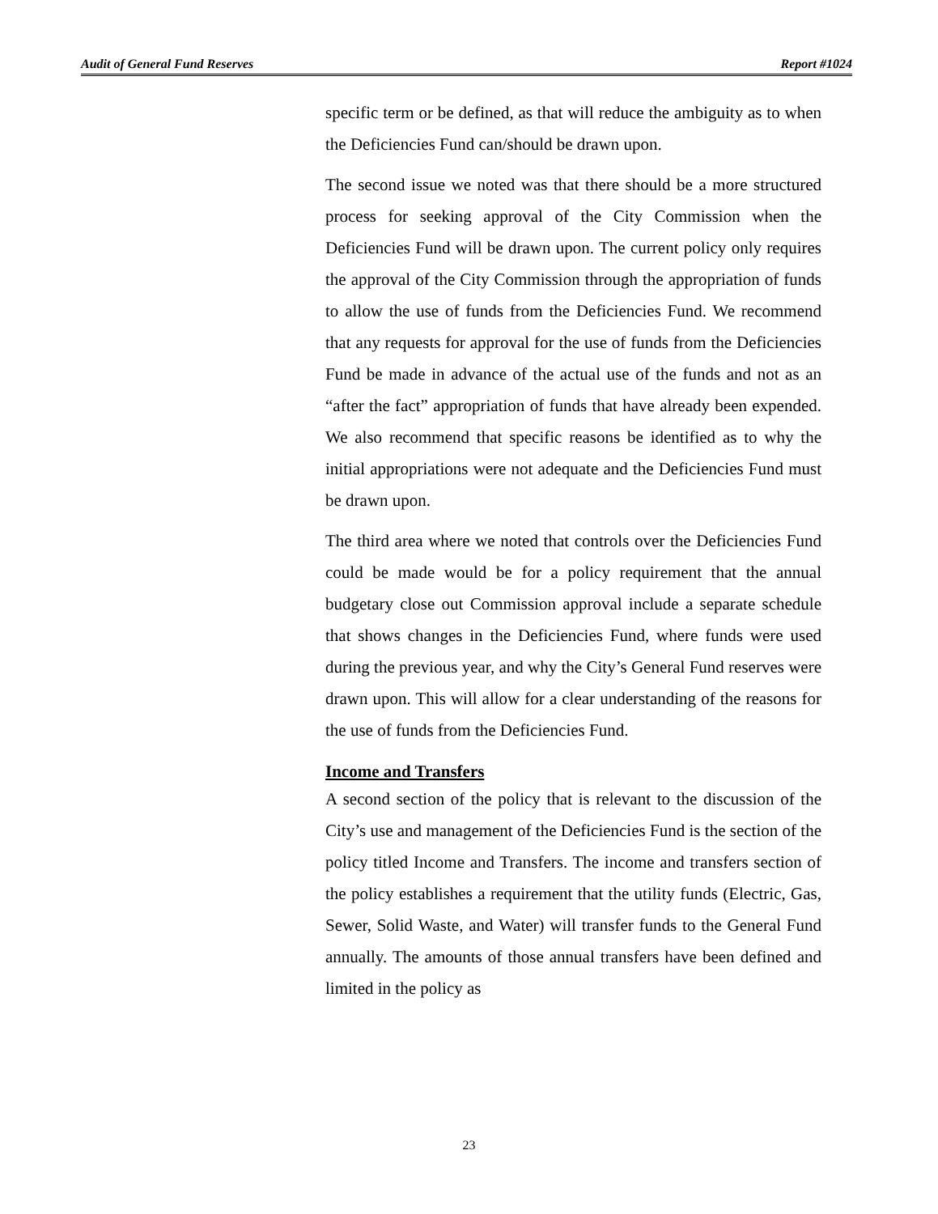Audit of General Fund Reserves Report #1024
specific term or be defined, as that will reduce the ambiguity as to when the Deficiencies Fund can/should be drawn upon.
The second issue we noted was that there should be a more structured process for seeking approval of the City Commission when the Deficiencies Fund will be drawn upon. The current policy only requires the approval of the City Commission through the appropriation of funds to allow the use of funds from the Deficiencies Fund. We recommend that any requests for approval for the use of funds from the Deficiencies Fund be made in advance of the actual use of the funds and not as an “after the fact” appropriation of funds that have already been expended. We also recommend that specific reasons be identified as to why the initial appropriations were not adequate and the Deficiencies Fund must be drawn upon.
The third area where we noted that controls over the Deficiencies Fund could be made would be for a policy requirement that the annual budgetary close out Commission approval include a separate schedule that shows changes in the Deficiencies Fund, where funds were used during the previous year, and why the City’s General Fund reserves were drawn upon. This will allow for a clear understanding of the reasons for the use of funds from the Deficiencies Fund.
Income and Transfers
A second section of the policy that is relevant to the discussion of the City’s use and management of the Deficiencies Fund is the section of the policy titled Income and Transfers. The income and transfers section of the policy establishes a requirement that the utility funds (Electric, Gas, Sewer, Solid Waste, and Water) will transfer funds to the General Fund annually. The amounts of those annual transfers have been defined and limited in the policy as
23